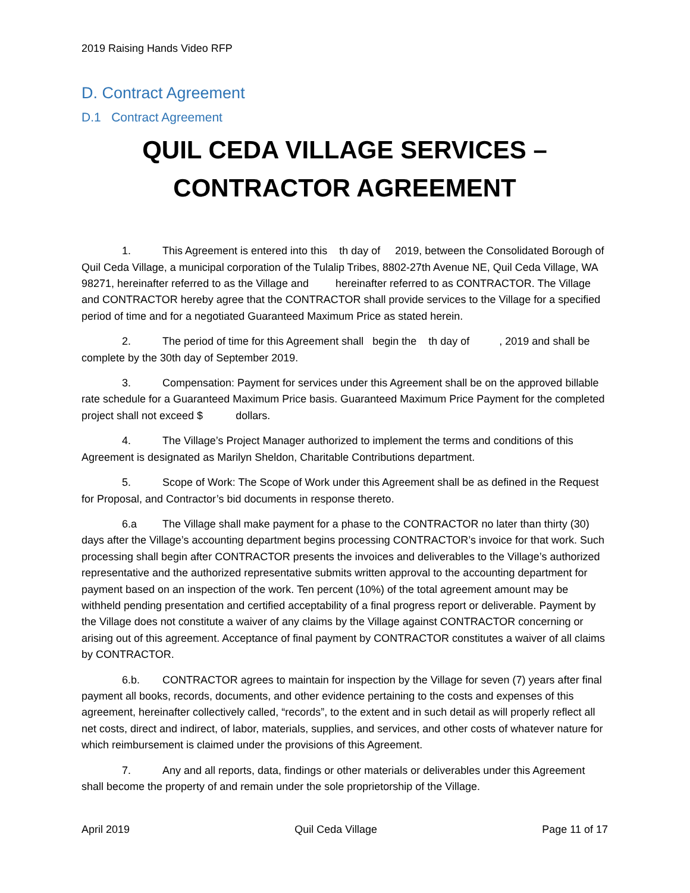2019 Raising Hands Video RFP
D. Contract Agreement
D.1 Contract Agreement
QUIL CEDA VILLAGE SERVICES –
CONTRACTOR AGREEMENT
1. This Agreement is entered into this th day of 2019, between the Consolidated Borough of Quil Ceda Village, a municipal corporation of the Tulalip Tribes, 8802-27th Avenue NE, Quil Ceda Village, WA 98271, hereinafter referred to as the Village and hereinafter referred to as CONTRACTOR. The Village and CONTRACTOR hereby agree that the CONTRACTOR shall provide services to the Village for a specified period of time and for a negotiated Guaranteed Maximum Price as stated herein.
2. The period of time for this Agreement shall begin the th day of , 2019 and shall be complete by the 30th day of September 2019.
3. Compensation: Payment for services under this Agreement shall be on the approved billable rate schedule for a Guaranteed Maximum Price basis. Guaranteed Maximum Price Payment for the completed project shall not exceed $ dollars.
4. The Village’s Project Manager authorized to implement the terms and conditions of this Agreement is designated as Marilyn Sheldon, Charitable Contributions department.
5. Scope of Work: The Scope of Work under this Agreement shall be as defined in the Request for Proposal, and Contractor’s bid documents in response thereto.
6.a The Village shall make payment for a phase to the CONTRACTOR no later than thirty (30) days after the Village’s accounting department begins processing CONTRACTOR’s invoice for that work. Such processing shall begin after CONTRACTOR presents the invoices and deliverables to the Village’s authorized representative and the authorized representative submits written approval to the accounting department for payment based on an inspection of the work. Ten percent (10%) of the total agreement amount may be withheld pending presentation and certified acceptability of a final progress report or deliverable. Payment by the Village does not constitute a waiver of any claims by the Village against CONTRACTOR concerning or arising out of this agreement. Acceptance of final payment by CONTRACTOR constitutes a waiver of all claims by CONTRACTOR.
6.b. CONTRACTOR agrees to maintain for inspection by the Village for seven (7) years after final payment all books, records, documents, and other evidence pertaining to the costs and expenses of this agreement, hereinafter collectively called, “records”, to the extent and in such detail as will properly reflect all net costs, direct and indirect, of labor, materials, supplies, and services, and other costs of whatever nature for which reimbursement is claimed under the provisions of this Agreement.
7. Any and all reports, data, findings or other materials or deliverables under this Agreement shall become the property of and remain under the sole proprietorship of the Village.
April 2019 Quil Ceda Village Page 11 of 17